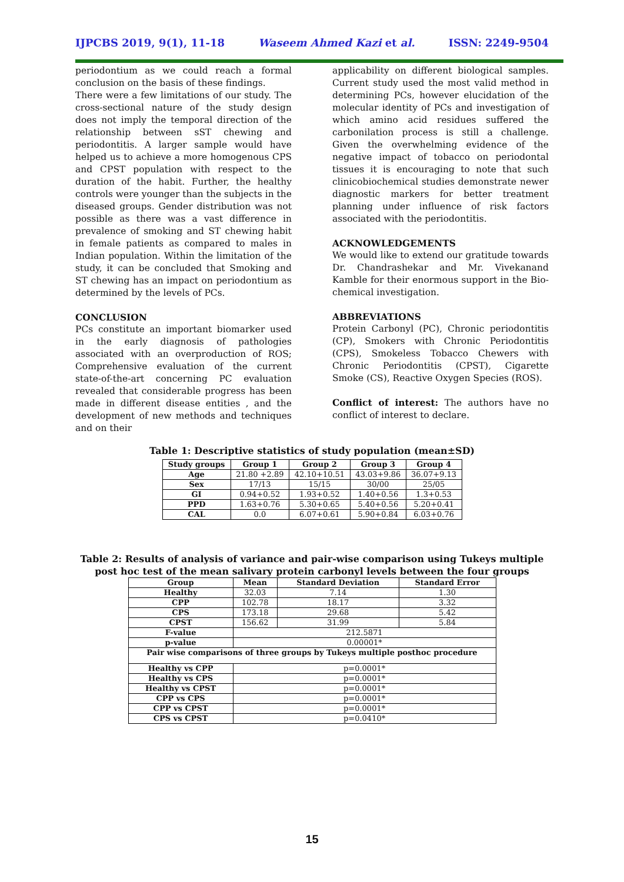IJPCBS 2019, 9(1), 11-18 Waseem Ahmed Kazi et al. ISSN: 2249-9504
periodontium as we could reach a formal conclusion on the basis of these findings.
There were a few limitations of our study. The cross-sectional nature of the study design does not imply the temporal direction of the relationship between sST chewing and periodontitis. A larger sample would have helped us to achieve a more homogenous CPS and CPST population with respect to the duration of the habit. Further, the healthy controls were younger than the subjects in the diseased groups. Gender distribution was not possible as there was a vast difference in prevalence of smoking and ST chewing habit in female patients as compared to males in Indian population. Within the limitation of the study, it can be concluded that Smoking and ST chewing has an impact on periodontium as determined by the levels of PCs.
CONCLUSION
PCs constitute an important biomarker used in the early diagnosis of pathologies associated with an overproduction of ROS; Comprehensive evaluation of the current state-of-the-art concerning PC evaluation revealed that considerable progress has been made in different disease entities , and the development of new methods and techniques and on their
applicability on different biological samples. Current study used the most valid method in determining PCs, however elucidation of the molecular identity of PCs and investigation of which amino acid residues suffered the carbonilation process is still a challenge. Given the overwhelming evidence of the negative impact of tobacco on periodontal tissues it is encouraging to note that such clinicobiochemical studies demonstrate newer diagnostic markers for better treatment planning under influence of risk factors associated with the periodontitis.
ACKNOWLEDGEMENTS
We would like to extend our gratitude towards Dr. Chandrashekar and Mr. Vivekanand Kamble for their enormous support in the Bio-chemical investigation.
ABBREVIATIONS
Protein Carbonyl (PC), Chronic periodontitis (CP), Smokers with Chronic Periodontitis (CPS), Smokeless Tobacco Chewers with Chronic Periodontitis (CPST), Cigarette Smoke (CS), Reactive Oxygen Species (ROS).
Conflict of interest: The authors have no conflict of interest to declare.
Table 1: Descriptive statistics of study population (mean±SD)
| Study groups | Group 1 | Group 2 | Group 3 | Group 4 |
| --- | --- | --- | --- | --- |
| Age | 21.80 +2.89 | 42.10+10.51 | 43.03+9.86 | 36.07+9.13 |
| Sex | 17/13 | 15/15 | 30/00 | 25/05 |
| GI | 0.94+0.52 | 1.93+0.52 | 1.40+0.56 | 1.3+0.53 |
| PPD | 1.63+0.76 | 5.30+0.65 | 5.40+0.56 | 5.20+0.41 |
| CAL | 0.0 | 6.07+0.61 | 5.90+0.84 | 6.03+0.76 |
Table 2: Results of analysis of variance and pair-wise comparison using Tukeys multiple
post hoc test of the mean salivary protein carbonyl levels between the four groups
| Group | Mean | Standard Deviation | Standard Error |
| --- | --- | --- | --- |
| Healthy | 32.03 | 7.14 | 1.30 |
| CPP | 102.78 | 18.17 | 3.32 |
| CPS | 173.18 | 29.68 | 5.42 |
| CPST | 156.62 | 31.99 | 5.84 |
| F-value | 212.5871 | | |
| p-value | 0.00001* | | |
| Pair wise comparisons of three groups by Tukeys multiple posthoc procedure | | | |
| Healthy vs CPP | p=0.0001* | | |
| Healthy vs CPS | p=0.0001* | | |
| Healthy vs CPST | p=0.0001* | | |
| CPP vs CPS | p=0.0001* | | |
| CPP vs CPST | p=0.0001* | | |
| CPS vs CPST | p=0.0410* | | |
15